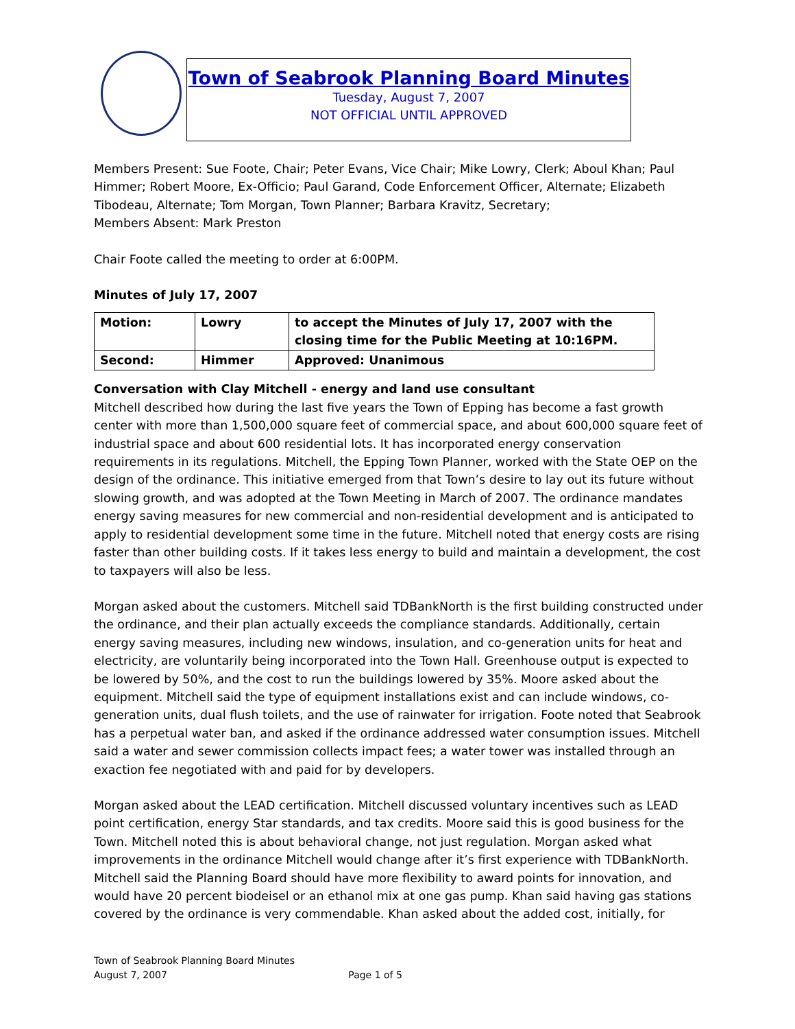Town of Seabrook Planning Board Minutes
Tuesday, August 7, 2007
NOT OFFICIAL UNTIL APPROVED
Members Present: Sue Foote, Chair; Peter Evans, Vice Chair; Mike Lowry, Clerk; Aboul Khan; Paul Himmer; Robert Moore, Ex-Officio; Paul Garand, Code Enforcement Officer, Alternate; Elizabeth Tibodeau, Alternate; Tom Morgan, Town Planner; Barbara Kravitz, Secretary;
Members Absent: Mark Preston
Chair Foote called the meeting to order at 6:00PM.
Minutes of July 17, 2007
| Motion: | Lowry | to accept the Minutes of July 17, 2007 with the closing time for the Public Meeting at 10:16PM. |
| Second: | Himmer | Approved: Unanimous |
Conversation with Clay Mitchell - energy and land use consultant
Mitchell described how during the last five years the Town of Epping has become a fast growth center with more than 1,500,000 square feet of commercial space, and about 600,000 square feet of industrial space and about 600 residential lots. It has incorporated energy conservation requirements in its regulations. Mitchell, the Epping Town Planner, worked with the State OEP on the design of the ordinance. This initiative emerged from that Town’s desire to lay out its future without slowing growth, and was adopted at the Town Meeting in March of 2007. The ordinance mandates energy saving measures for new commercial and non-residential development and is anticipated to apply to residential development some time in the future. Mitchell noted that energy costs are rising faster than other building costs. If it takes less energy to build and maintain a development, the cost to taxpayers will also be less.
Morgan asked about the customers. Mitchell said TDBankNorth is the first building constructed under the ordinance, and their plan actually exceeds the compliance standards. Additionally, certain energy saving measures, including new windows, insulation, and co-generation units for heat and electricity, are voluntarily being incorporated into the Town Hall. Greenhouse output is expected to be lowered by 50%, and the cost to run the buildings lowered by 35%. Moore asked about the equipment. Mitchell said the type of equipment installations exist and can include windows, co-generation units, dual flush toilets, and the use of rainwater for irrigation. Foote noted that Seabrook has a perpetual water ban, and asked if the ordinance addressed water consumption issues. Mitchell said a water and sewer commission collects impact fees; a water tower was installed through an exaction fee negotiated with and paid for by developers.
Morgan asked about the LEAD certification. Mitchell discussed voluntary incentives such as LEAD point certification, energy Star standards, and tax credits. Moore said this is good business for the Town. Mitchell noted this is about behavioral change, not just regulation. Morgan asked what improvements in the ordinance Mitchell would change after it’s first experience with TDBankNorth. Mitchell said the Planning Board should have more flexibility to award points for innovation, and would have 20 percent biodeisel or an ethanol mix at one gas pump. Khan said having gas stations covered by the ordinance is very commendable. Khan asked about the added cost, initially, for
Town of Seabrook Planning Board Minutes
August 7, 2007 Page 1 of 5